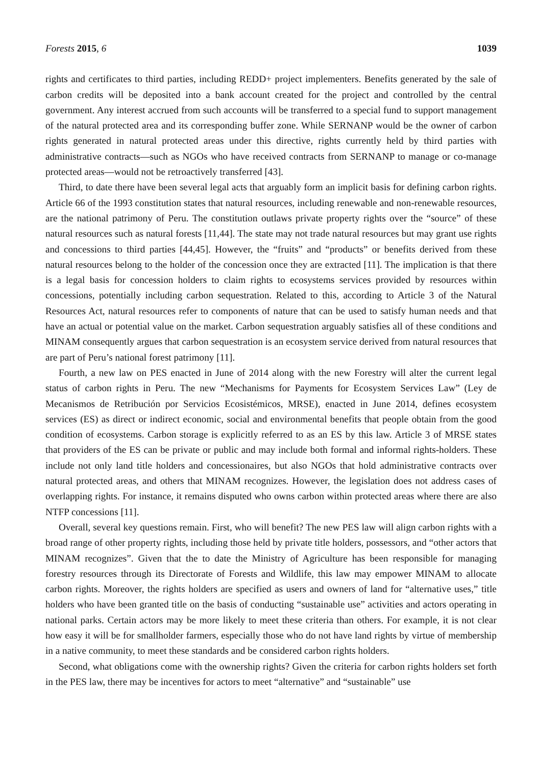Forests 2015, 6 1039
rights and certificates to third parties, including REDD+ project implementers. Benefits generated by the sale of carbon credits will be deposited into a bank account created for the project and controlled by the central government. Any interest accrued from such accounts will be transferred to a special fund to support management of the natural protected area and its corresponding buffer zone. While SERNANP would be the owner of carbon rights generated in natural protected areas under this directive, rights currently held by third parties with administrative contracts—such as NGOs who have received contracts from SERNANP to manage or co-manage protected areas—would not be retroactively transferred [43].
Third, to date there have been several legal acts that arguably form an implicit basis for defining carbon rights. Article 66 of the 1993 constitution states that natural resources, including renewable and non-renewable resources, are the national patrimony of Peru. The constitution outlaws private property rights over the “source” of these natural resources such as natural forests [11,44]. The state may not trade natural resources but may grant use rights and concessions to third parties [44,45]. However, the “fruits” and “products” or benefits derived from these natural resources belong to the holder of the concession once they are extracted [11]. The implication is that there is a legal basis for concession holders to claim rights to ecosystems services provided by resources within concessions, potentially including carbon sequestration. Related to this, according to Article 3 of the Natural Resources Act, natural resources refer to components of nature that can be used to satisfy human needs and that have an actual or potential value on the market. Carbon sequestration arguably satisfies all of these conditions and MINAM consequently argues that carbon sequestration is an ecosystem service derived from natural resources that are part of Peru’s national forest patrimony [11].
Fourth, a new law on PES enacted in June of 2014 along with the new Forestry will alter the current legal status of carbon rights in Peru. The new “Mechanisms for Payments for Ecosystem Services Law” (Ley de Mecanismos de Retribución por Servicios Ecosistémicos, MRSE), enacted in June 2014, defines ecosystem services (ES) as direct or indirect economic, social and environmental benefits that people obtain from the good condition of ecosystems. Carbon storage is explicitly referred to as an ES by this law. Article 3 of MRSE states that providers of the ES can be private or public and may include both formal and informal rights-holders. These include not only land title holders and concessionaires, but also NGOs that hold administrative contracts over natural protected areas, and others that MINAM recognizes. However, the legislation does not address cases of overlapping rights. For instance, it remains disputed who owns carbon within protected areas where there are also NTFP concessions [11].
Overall, several key questions remain. First, who will benefit? The new PES law will align carbon rights with a broad range of other property rights, including those held by private title holders, possessors, and “other actors that MINAM recognizes”. Given that the to date the Ministry of Agriculture has been responsible for managing forestry resources through its Directorate of Forests and Wildlife, this law may empower MINAM to allocate carbon rights. Moreover, the rights holders are specified as users and owners of land for “alternative uses,” title holders who have been granted title on the basis of conducting “sustainable use” activities and actors operating in national parks. Certain actors may be more likely to meet these criteria than others. For example, it is not clear how easy it will be for smallholder farmers, especially those who do not have land rights by virtue of membership in a native community, to meet these standards and be considered carbon rights holders.
Second, what obligations come with the ownership rights? Given the criteria for carbon rights holders set forth in the PES law, there may be incentives for actors to meet “alternative” and “sustainable” use